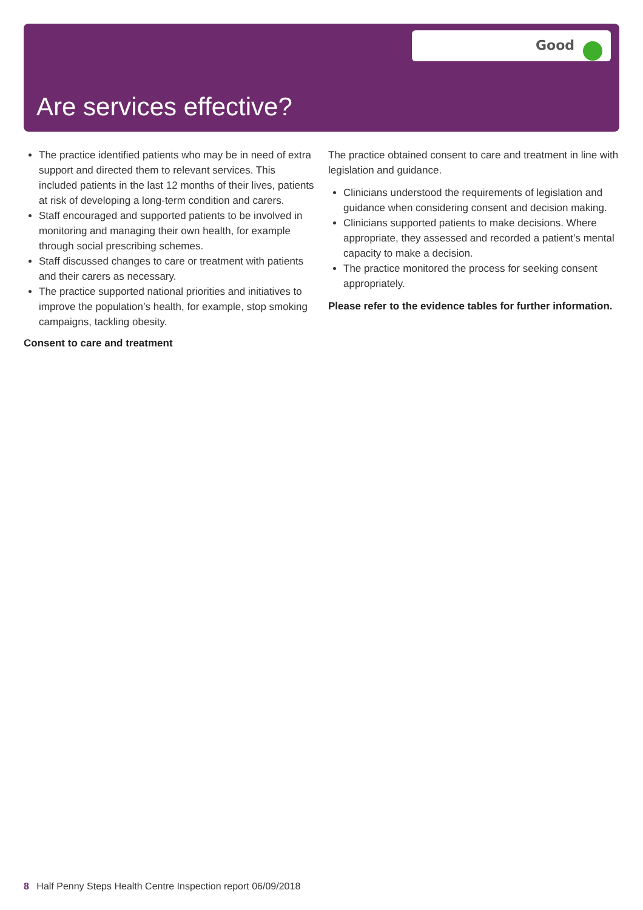Good
Are services effective?
The practice identified patients who may be in need of extra support and directed them to relevant services. This included patients in the last 12 months of their lives, patients at risk of developing a long-term condition and carers.
Staff encouraged and supported patients to be involved in monitoring and managing their own health, for example through social prescribing schemes.
Staff discussed changes to care or treatment with patients and their carers as necessary.
The practice supported national priorities and initiatives to improve the population’s health, for example, stop smoking campaigns, tackling obesity.
Consent to care and treatment
The practice obtained consent to care and treatment in line with legislation and guidance.
Clinicians understood the requirements of legislation and guidance when considering consent and decision making.
Clinicians supported patients to make decisions. Where appropriate, they assessed and recorded a patient’s mental capacity to make a decision.
The practice monitored the process for seeking consent appropriately.
Please refer to the evidence tables for further information.
8 Half Penny Steps Health Centre Inspection report 06/09/2018